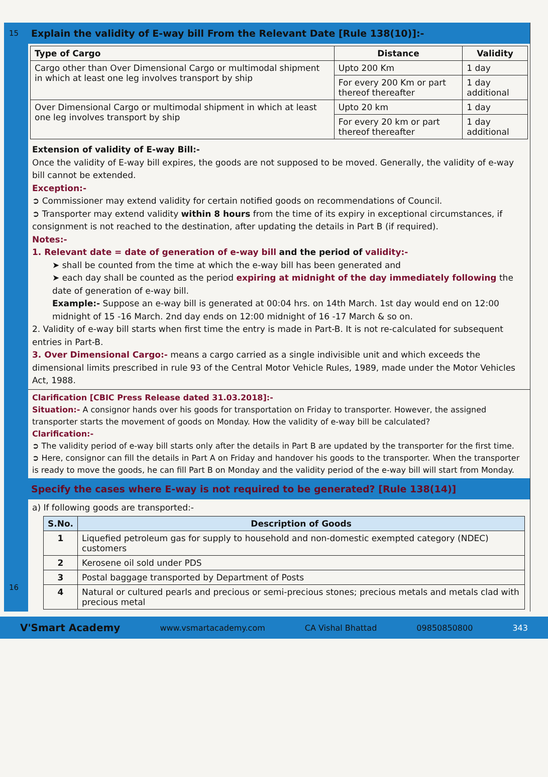15
16
Explain the validity of E-way bill From the Relevant Date [Rule 138(10)]:-
| Type of Cargo | Distance | Validity |
| --- | --- | --- |
| Cargo other than Over Dimensional Cargo or multimodal shipment in which at least one leg involves transport by ship | Upto 200 Km | 1 day |
| | For every 200 Km or part thereof thereafter | 1 day additional |
| Over Dimensional Cargo or multimodal shipment in which at least one leg involves transport by ship | Upto 20 km | 1 day |
| | For every 20 km or part thereof thereafter | 1 day additional |
Extension of validity of E-way Bill:-
Once the validity of E-way bill expires, the goods are not supposed to be moved. Generally, the validity of e-way bill cannot be extended.
Exception:-
➲ Commissioner may extend validity for certain notified goods on recommendations of Council.
➲ Transporter may extend validity within 8 hours from the time of its expiry in exceptional circumstances, if consignment is not reached to the destination, after updating the details in Part B (if required).
Notes:-
1. Relevant date = date of generation of e-way bill and the period of validity:-
➤ shall be counted from the time at which the e-way bill has been generated and
➤ each day shall be counted as the period expiring at midnight of the day immediately following the date of generation of e-way bill.
Example:- Suppose an e-way bill is generated at 00:04 hrs. on 14th March. 1st day would end on 12:00 midnight of 15 -16 March. 2nd day ends on 12:00 midnight of 16 -17 March & so on.
2. Validity of e-way bill starts when first time the entry is made in Part-B. It is not re-calculated for subsequent entries in Part-B.
3. Over Dimensional Cargo:- means a cargo carried as a single indivisible unit and which exceeds the dimensional limits prescribed in rule 93 of the Central Motor Vehicle Rules, 1989, made under the Motor Vehicles Act, 1988.
Clarification [CBIC Press Release dated 31.03.2018]:-
Situation:- A consignor hands over his goods for transportation on Friday to transporter. However, the assigned transporter starts the movement of goods on Monday. How the validity of e-way bill be calculated?
Clarification:-
➲ The validity period of e-way bill starts only after the details in Part B are updated by the transporter for the first time.
➲ Here, consignor can fill the details in Part A on Friday and handover his goods to the transporter. When the transporter is ready to move the goods, he can fill Part B on Monday and the validity period of the e-way bill will start from Monday.
Specify the cases where E-way is not required to be generated? [Rule 138(14)]
a) If following goods are transported:-
| S.No. | Description of Goods |
| --- | --- |
| 1 | Liquefied petroleum gas for supply to household and non-domestic exempted category (NDEC) customers |
| 2 | Kerosene oil sold under PDS |
| 3 | Postal baggage transported by Department of Posts |
| 4 | Natural or cultured pearls and precious or semi-precious stones; precious metals and metals clad with precious metal |
V'Smart Academy www.vsmartacademy.com CA Vishal Bhattad 09850850800 343